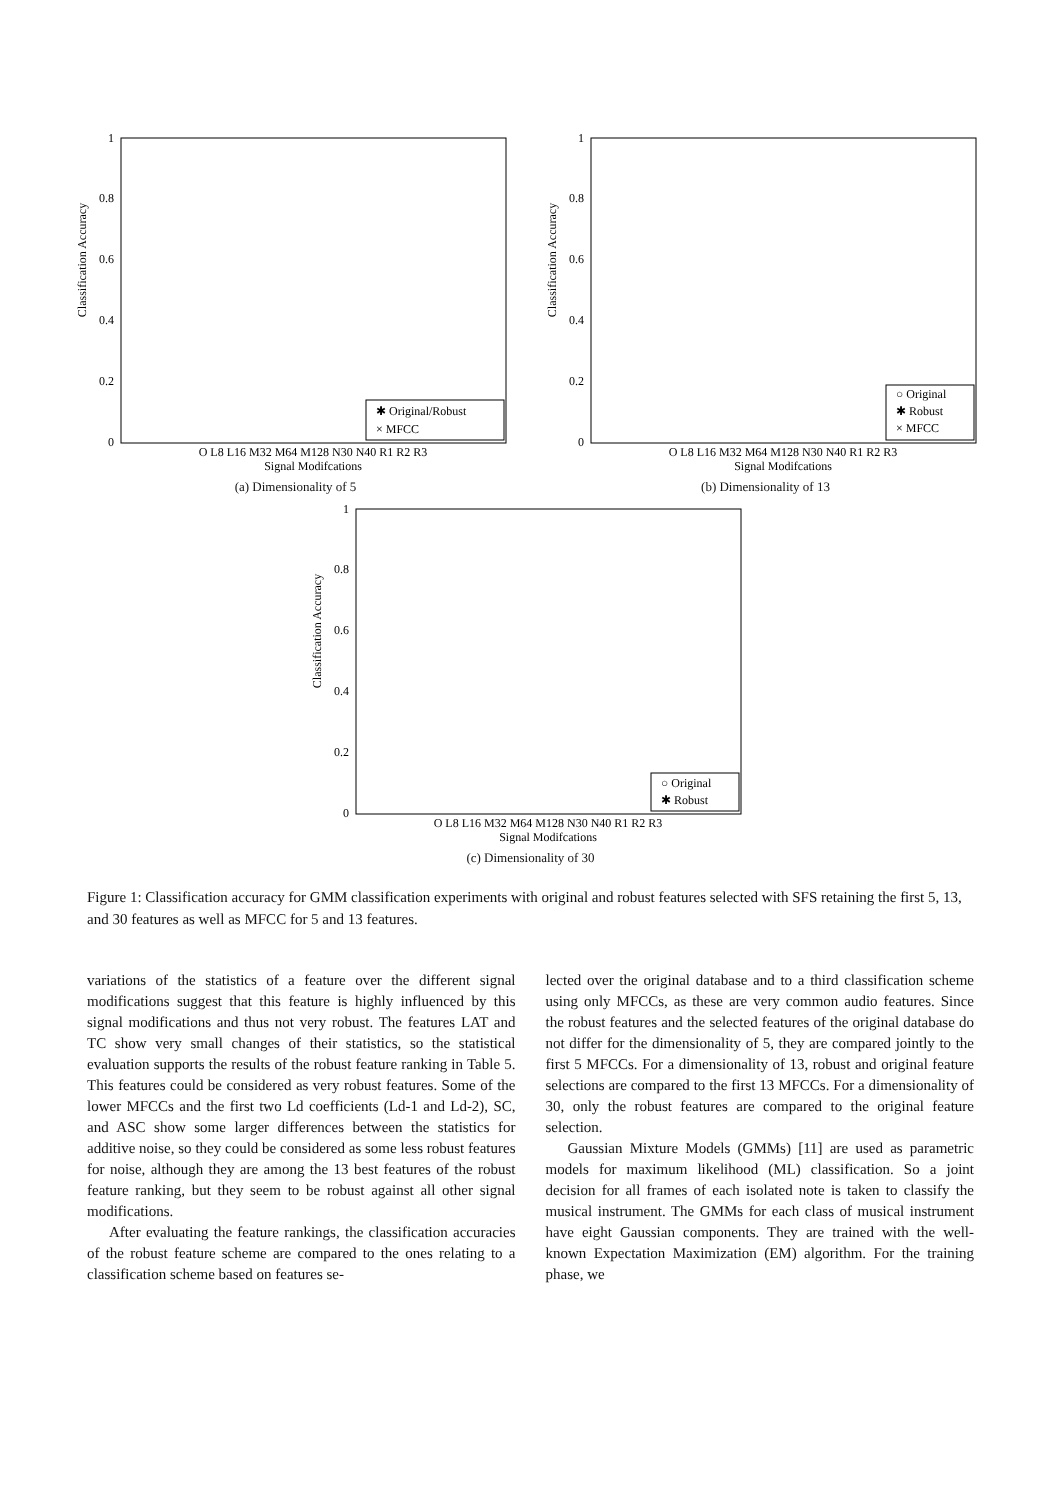Classification Accuracy
1
0.8
0.6
0.4
0.2
0
O L8 L16 M32 M64 M128 N30 N40 R1 R2 R3
Signal Modifcations
✱ Original/Robust
× MFCC
(a) Dimensionality of 5
Classification Accuracy
1
0.8
0.6
0.4
0.2
0
O L8 L16 M32 M64 M128 N30 N40 R1 R2 R3
Signal Modifcations
○ Original
✱ Robust
× MFCC
(b) Dimensionality of 13
Classification Accuracy
1
0.8
0.6
0.4
0.2
0
O L8 L16 M32 M64 M128 N30 N40 R1 R2 R3
Signal Modifcations
○ Original
✱ Robust
(c) Dimensionality of 30
Figure 1: Classification accuracy for GMM classification experiments with original and robust features selected with SFS retaining the first 5, 13, and 30 features as well as MFCC for 5 and 13 features.
variations of the statistics of a feature over the different signal modifications suggest that this feature is highly influenced by this signal modifications and thus not very robust. The features LAT and TC show very small changes of their statistics, so the statistical evaluation supports the results of the robust feature ranking in Table 5. This features could be considered as very robust features. Some of the lower MFCCs and the first two Ld coefficients (Ld-1 and Ld-2), SC, and ASC show some larger differences between the statistics for additive noise, so they could be considered as some less robust features for noise, although they are among the 13 best features of the robust feature ranking, but they seem to be robust against all other signal modifications.
After evaluating the feature rankings, the classification accuracies of the robust feature scheme are compared to the ones relating to a classification scheme based on features se-
lected over the original database and to a third classification scheme using only MFCCs, as these are very common audio features. Since the robust features and the selected features of the original database do not differ for the dimensionality of 5, they are compared jointly to the first 5 MFCCs. For a dimensionality of 13, robust and original feature selections are compared to the first 13 MFCCs. For a dimensionality of 30, only the robust features are compared to the original feature selection.
Gaussian Mixture Models (GMMs) [11] are used as parametric models for maximum likelihood (ML) classification. So a joint decision for all frames of each isolated note is taken to classify the musical instrument. The GMMs for each class of musical instrument have eight Gaussian components. They are trained with the well-known Expectation Maximization (EM) algorithm. For the training phase, we